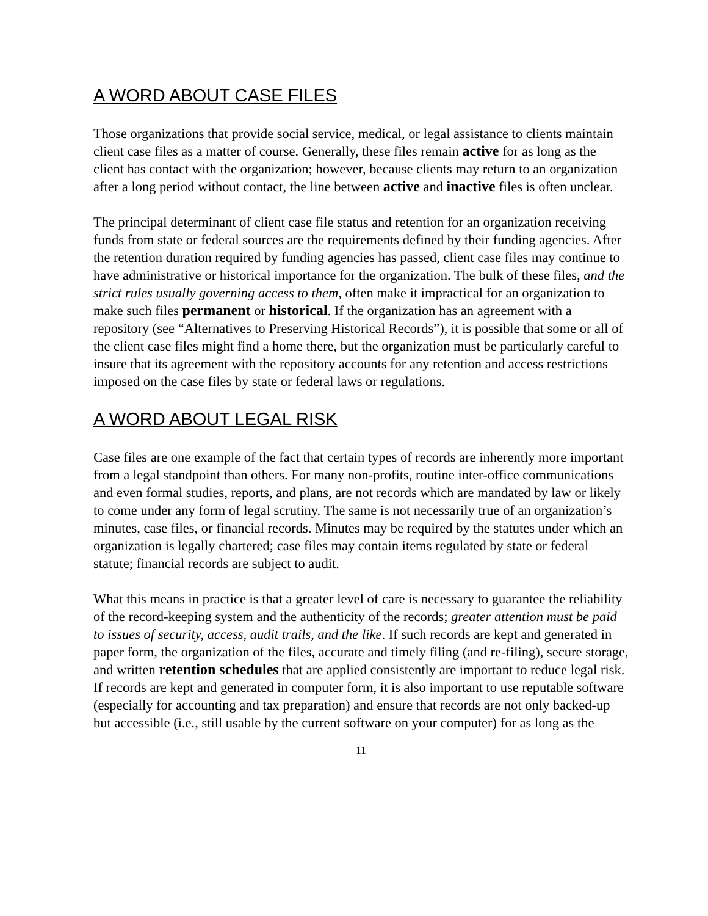A WORD ABOUT CASE FILES
Those organizations that provide social service, medical, or legal assistance to clients maintain client case files as a matter of course. Generally, these files remain active for as long as the client has contact with the organization; however, because clients may return to an organization after a long period without contact, the line between active and inactive files is often unclear.
The principal determinant of client case file status and retention for an organization receiving funds from state or federal sources are the requirements defined by their funding agencies. After the retention duration required by funding agencies has passed, client case files may continue to have administrative or historical importance for the organization. The bulk of these files, and the strict rules usually governing access to them, often make it impractical for an organization to make such files permanent or historical. If the organization has an agreement with a repository (see “Alternatives to Preserving Historical Records”), it is possible that some or all of the client case files might find a home there, but the organization must be particularly careful to insure that its agreement with the repository accounts for any retention and access restrictions imposed on the case files by state or federal laws or regulations.
A WORD ABOUT LEGAL RISK
Case files are one example of the fact that certain types of records are inherently more important from a legal standpoint than others. For many non-profits, routine inter-office communications and even formal studies, reports, and plans, are not records which are mandated by law or likely to come under any form of legal scrutiny. The same is not necessarily true of an organization’s minutes, case files, or financial records. Minutes may be required by the statutes under which an organization is legally chartered; case files may contain items regulated by state or federal statute; financial records are subject to audit.
What this means in practice is that a greater level of care is necessary to guarantee the reliability of the record-keeping system and the authenticity of the records; greater attention must be paid to issues of security, access, audit trails, and the like. If such records are kept and generated in paper form, the organization of the files, accurate and timely filing (and re-filing), secure storage, and written retention schedules that are applied consistently are important to reduce legal risk. If records are kept and generated in computer form, it is also important to use reputable software (especially for accounting and tax preparation) and ensure that records are not only backed-up but accessible (i.e., still usable by the current software on your computer) for as long as the
11